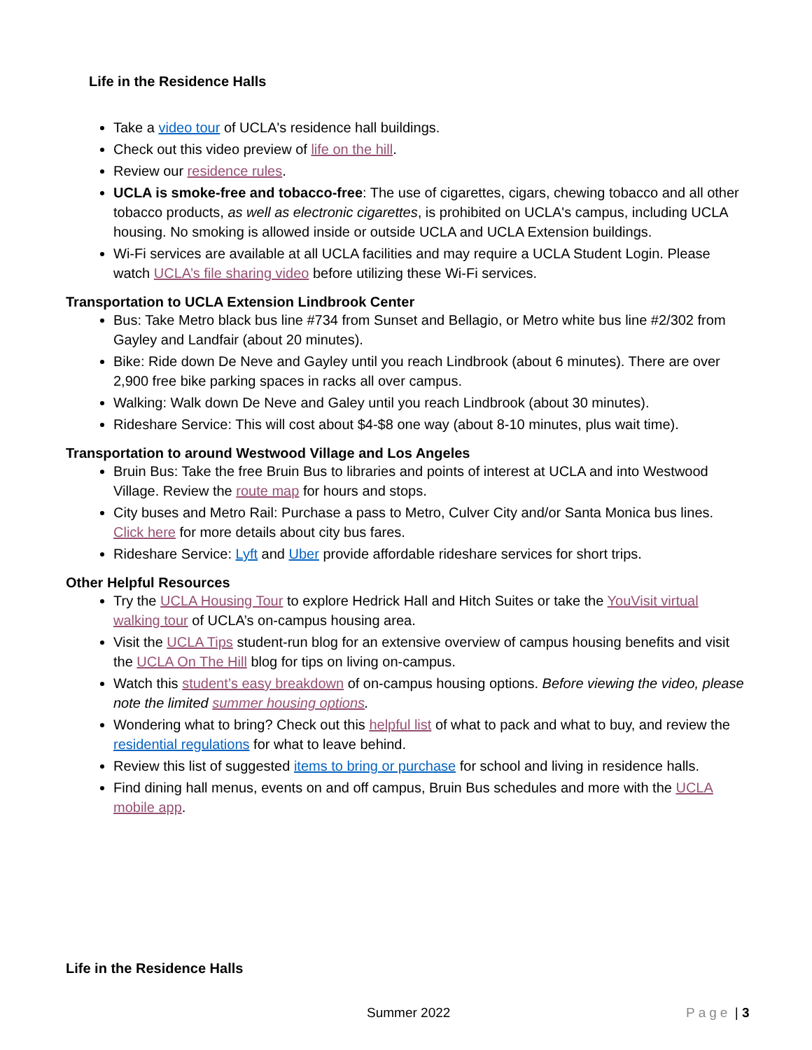Life in the Residence Halls
Take a video tour of UCLA's residence hall buildings.
Check out this video preview of life on the hill.
Review our residence rules.
UCLA is smoke-free and tobacco-free: The use of cigarettes, cigars, chewing tobacco and all other tobacco products, as well as electronic cigarettes, is prohibited on UCLA's campus, including UCLA housing. No smoking is allowed inside or outside UCLA and UCLA Extension buildings.
Wi-Fi services are available at all UCLA facilities and may require a UCLA Student Login. Please watch UCLA’s file sharing video before utilizing these Wi-Fi services.
Transportation to UCLA Extension Lindbrook Center
Bus: Take Metro black bus line #734 from Sunset and Bellagio, or Metro white bus line #2/302 from Gayley and Landfair (about 20 minutes).
Bike: Ride down De Neve and Gayley until you reach Lindbrook (about 6 minutes). There are over 2,900 free bike parking spaces in racks all over campus.
Walking: Walk down De Neve and Galey until you reach Lindbrook (about 30 minutes).
Rideshare Service: This will cost about $4-$8 one way (about 8-10 minutes, plus wait time).
Transportation to around Westwood Village and Los Angeles
Bruin Bus: Take the free Bruin Bus to libraries and points of interest at UCLA and into Westwood Village. Review the route map for hours and stops.
City buses and Metro Rail: Purchase a pass to Metro, Culver City and/or Santa Monica bus lines. Click here for more details about city bus fares.
Rideshare Service: Lyft and Uber provide affordable rideshare services for short trips.
Other Helpful Resources
Try the UCLA Housing Tour to explore Hedrick Hall and Hitch Suites or take the YouVisit virtual walking tour of UCLA’s on-campus housing area.
Visit the UCLA Tips student-run blog for an extensive overview of campus housing benefits and visit the UCLA On The Hill blog for tips on living on-campus.
Watch this student’s easy breakdown of on-campus housing options. Before viewing the video, please note the limited summer housing options.
Wondering what to bring? Check out this helpful list of what to pack and what to buy, and review the residential regulations for what to leave behind.
Review this list of suggested items to bring or purchase for school and living in residence halls.
Find dining hall menus, events on and off campus, Bruin Bus schedules and more with the UCLA mobile app.
Life in the Residence Halls
Summer 2022 Page | 3